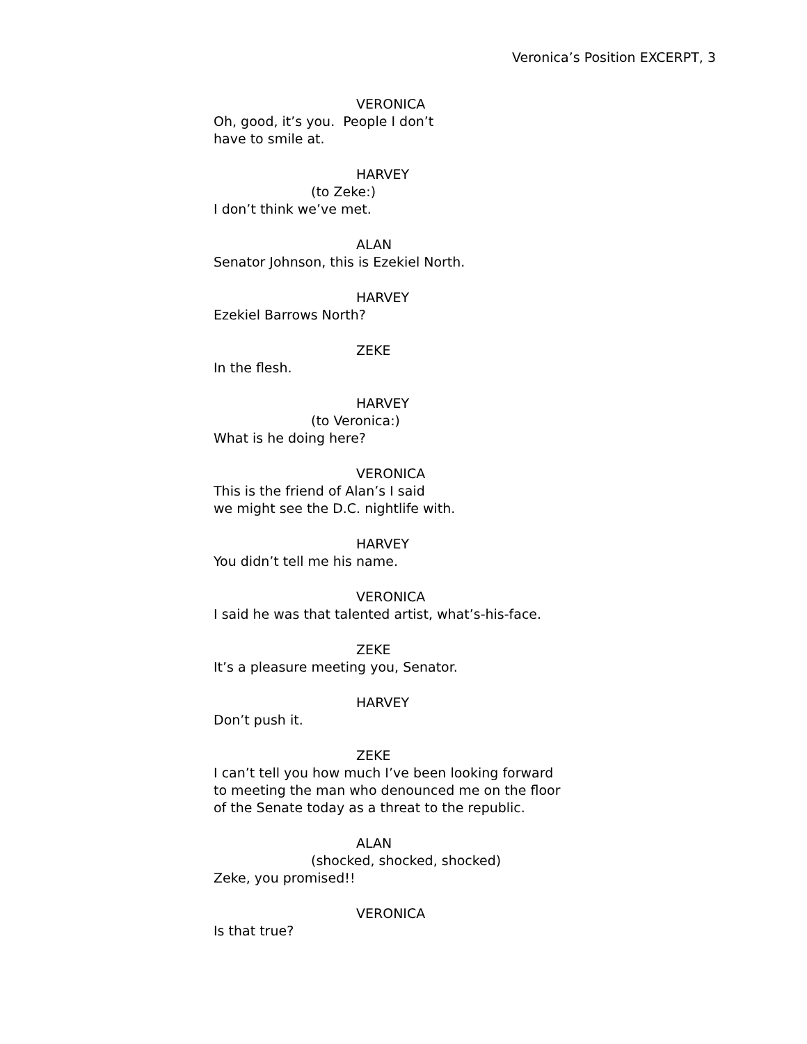Veronica’s Position EXCERPT, 3
VERONICA
Oh, good, it’s you. People I don’t
have to smile at.
HARVEY
(to Zeke:)
I don’t think we’ve met.
ALAN
Senator Johnson, this is Ezekiel North.
HARVEY
Ezekiel Barrows North?
ZEKE
In the flesh.
HARVEY
(to Veronica:)
What is he doing here?
VERONICA
This is the friend of Alan’s I said
we might see the D.C. nightlife with.
HARVEY
You didn’t tell me his name.
VERONICA
I said he was that talented artist, what’s-his-face.
ZEKE
It’s a pleasure meeting you, Senator.
HARVEY
Don’t push it.
ZEKE
I can’t tell you how much I’ve been looking forward
to meeting the man who denounced me on the floor
of the Senate today as a threat to the republic.
ALAN
(shocked, shocked, shocked)
Zeke, you promised!!
VERONICA
Is that true?